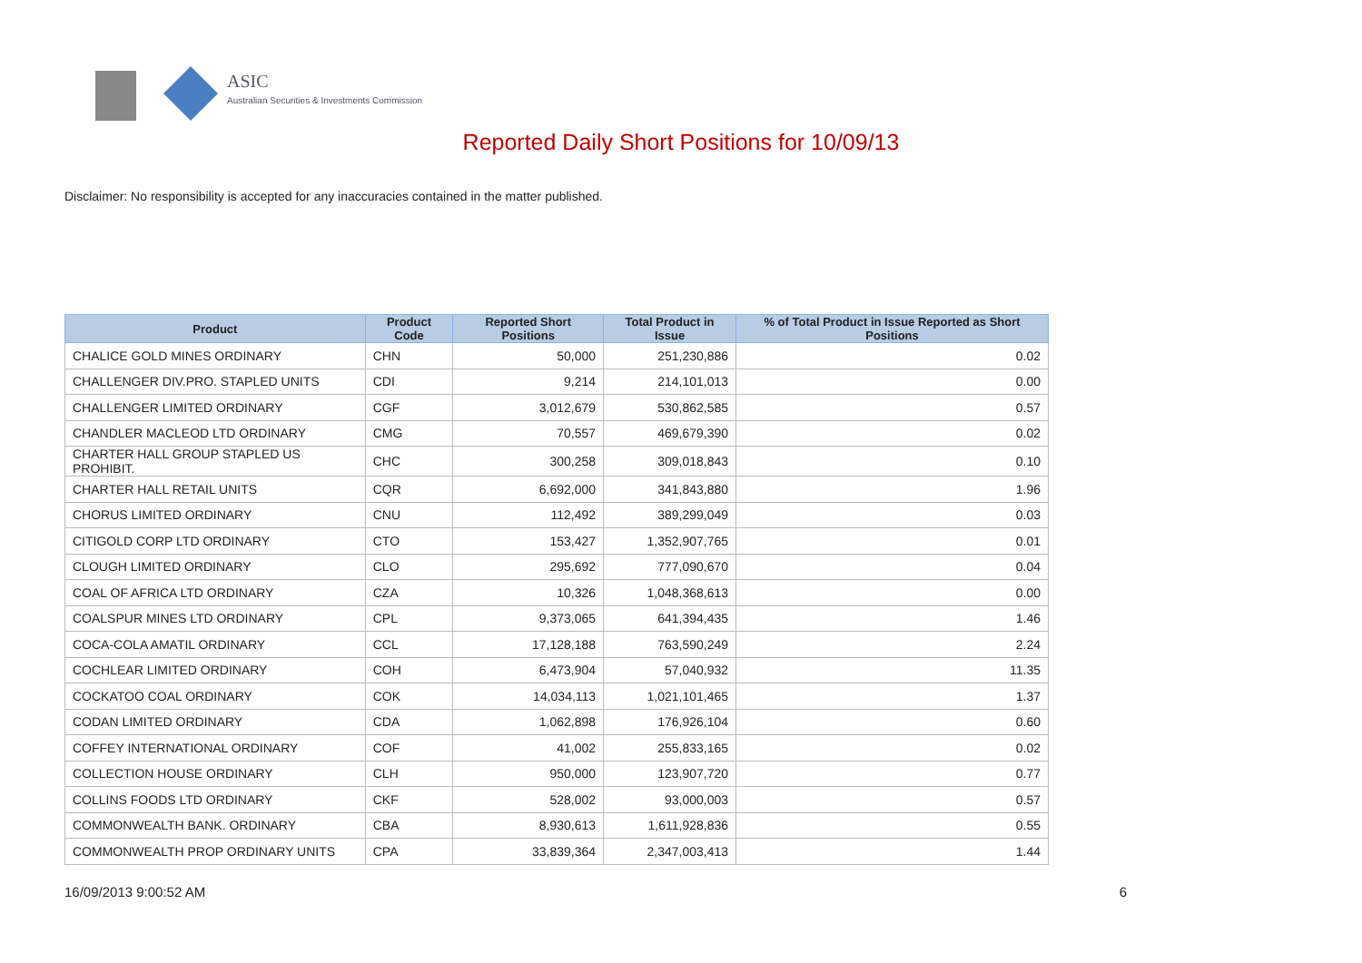ASIC
Australian Securities & Investments Commission
Reported Daily Short Positions for 10/09/13
Disclaimer: No responsibility is accepted for any inaccuracies contained in the matter published.
| Product | Product Code | Reported Short Positions | Total Product in Issue | % of Total Product in Issue Reported as Short Positions |
| --- | --- | --- | --- | --- |
| CHALICE GOLD MINES ORDINARY | CHN | 50,000 | 251,230,886 | 0.02 |
| CHALLENGER DIV.PRO. STAPLED UNITS | CDI | 9,214 | 214,101,013 | 0.00 |
| CHALLENGER LIMITED ORDINARY | CGF | 3,012,679 | 530,862,585 | 0.57 |
| CHANDLER MACLEOD LTD ORDINARY | CMG | 70,557 | 469,679,390 | 0.02 |
| CHARTER HALL GROUP STAPLED US PROHIBIT. | CHC | 300,258 | 309,018,843 | 0.10 |
| CHARTER HALL RETAIL UNITS | CQR | 6,692,000 | 341,843,880 | 1.96 |
| CHORUS LIMITED ORDINARY | CNU | 112,492 | 389,299,049 | 0.03 |
| CITIGOLD CORP LTD ORDINARY | CTO | 153,427 | 1,352,907,765 | 0.01 |
| CLOUGH LIMITED ORDINARY | CLO | 295,692 | 777,090,670 | 0.04 |
| COAL OF AFRICA LTD ORDINARY | CZA | 10,326 | 1,048,368,613 | 0.00 |
| COALSPUR MINES LTD ORDINARY | CPL | 9,373,065 | 641,394,435 | 1.46 |
| COCA-COLA AMATIL ORDINARY | CCL | 17,128,188 | 763,590,249 | 2.24 |
| COCHLEAR LIMITED ORDINARY | COH | 6,473,904 | 57,040,932 | 11.35 |
| COCKATOO COAL ORDINARY | COK | 14,034,113 | 1,021,101,465 | 1.37 |
| CODAN LIMITED ORDINARY | CDA | 1,062,898 | 176,926,104 | 0.60 |
| COFFEY INTERNATIONAL ORDINARY | COF | 41,002 | 255,833,165 | 0.02 |
| COLLECTION HOUSE ORDINARY | CLH | 950,000 | 123,907,720 | 0.77 |
| COLLINS FOODS LTD ORDINARY | CKF | 528,002 | 93,000,003 | 0.57 |
| COMMONWEALTH BANK. ORDINARY | CBA | 8,930,613 | 1,611,928,836 | 0.55 |
| COMMONWEALTH PROP ORDINARY UNITS | CPA | 33,839,364 | 2,347,003,413 | 1.44 |
16/09/2013 9:00:52 AM 6